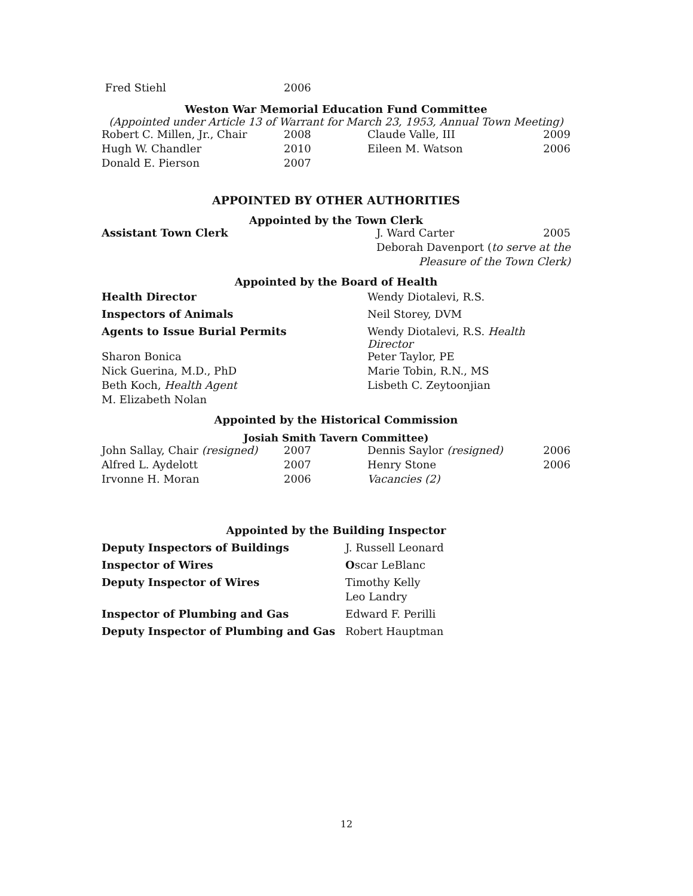| Fred Stiehl | 2006 |
Weston War Memorial Education Fund Committee
(Appointed under Article 13 of Warrant for March 23, 1953, Annual Town Meeting)
| Robert C. Millen, Jr., Chair | 2008 | Claude Valle, III | 2009 |
| Hugh W. Chandler | 2010 | Eileen M. Watson | 2006 |
| Donald E. Pierson | 2007 | | |
APPOINTED BY OTHER AUTHORITIES
Appointed by the Town Clerk
| Assistant Town Clerk | J. Ward Carter | 2005 |
| | Deborah Davenport | ( to serve at the |
| | Pleasure of the Town Clerk) | |
Appointed by the Board of Health
| Health Director | Wendy Diotalevi, R.S. |
| Inspectors of Animals | Neil Storey, DVM |
| Agents to Issue Burial Permits | Wendy Diotalevi, R.S. Health Director |
| Sharon Bonica | Peter Taylor, PE |
| Nick Guerina, M.D., PhD | Marie Tobin, R.N., MS |
| Beth Koch, Health Agent | Lisbeth C. Zeytoonjian |
| M. Elizabeth Nolan | |
Appointed by the Historical Commission
Josiah Smith Tavern Committee)
| John Sallay, Chair (resigned) | 2007 | Dennis Saylor (resigned) | 2006 |
| Alfred L. Aydelott | 2007 | Henry Stone | 2006 |
| Irvonne H. Moran | 2006 | Vacancies (2) | |
Appointed by the Building Inspector
| Deputy Inspectors of Buildings | J. Russell Leonard |
| Inspector of Wires | O scar LeBlanc |
| Deputy Inspector of Wires | Timothy Kelly |
| | Leo Landry |
| Inspector of Plumbing and Gas | Edward F. Perilli |
| Deputy Inspector of Plumbing and Gas | Robert Hauptman |
12